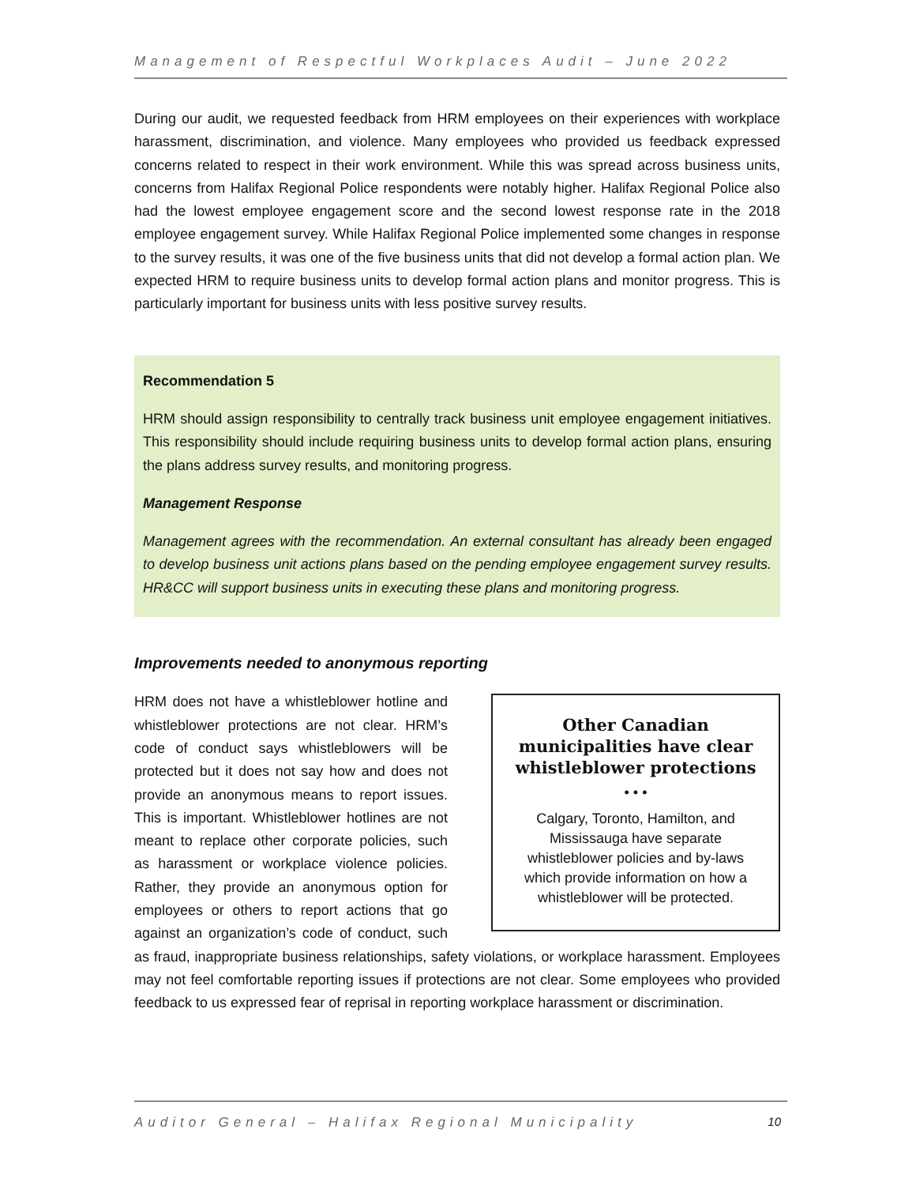Management of Respectful Workplaces Audit – June 2022
During our audit, we requested feedback from HRM employees on their experiences with workplace harassment, discrimination, and violence. Many employees who provided us feedback expressed concerns related to respect in their work environment. While this was spread across business units, concerns from Halifax Regional Police respondents were notably higher. Halifax Regional Police also had the lowest employee engagement score and the second lowest response rate in the 2018 employee engagement survey. While Halifax Regional Police implemented some changes in response to the survey results, it was one of the five business units that did not develop a formal action plan. We expected HRM to require business units to develop formal action plans and monitor progress. This is particularly important for business units with less positive survey results.
Recommendation 5
HRM should assign responsibility to centrally track business unit employee engagement initiatives. This responsibility should include requiring business units to develop formal action plans, ensuring the plans address survey results, and monitoring progress.
Management Response
Management agrees with the recommendation. An external consultant has already been engaged to develop business unit actions plans based on the pending employee engagement survey results. HR&CC will support business units in executing these plans and monitoring progress.
Improvements needed to anonymous reporting
Other Canadian municipalities have clear whistleblower protections
• • •
Calgary, Toronto, Hamilton, and
Mississauga have separate
whistleblower policies and by-laws
which provide information on how a
whistleblower will be protected.
HRM does not have a whistleblower hotline and whistleblower protections are not clear. HRM’s code of conduct says whistleblowers will be protected but it does not say how and does not provide an anonymous means to report issues. This is important. Whistleblower hotlines are not meant to replace other corporate policies, such as harassment or workplace violence policies. Rather, they provide an anonymous option for employees or others to report actions that go against an organization’s code of conduct, such as fraud, inappropriate business relationships, safety violations, or workplace harassment. Employees may not feel comfortable reporting issues if protections are not clear. Some employees who provided feedback to us expressed fear of reprisal in reporting workplace harassment or discrimination.
Auditor General – Halifax Regional Municipality 10